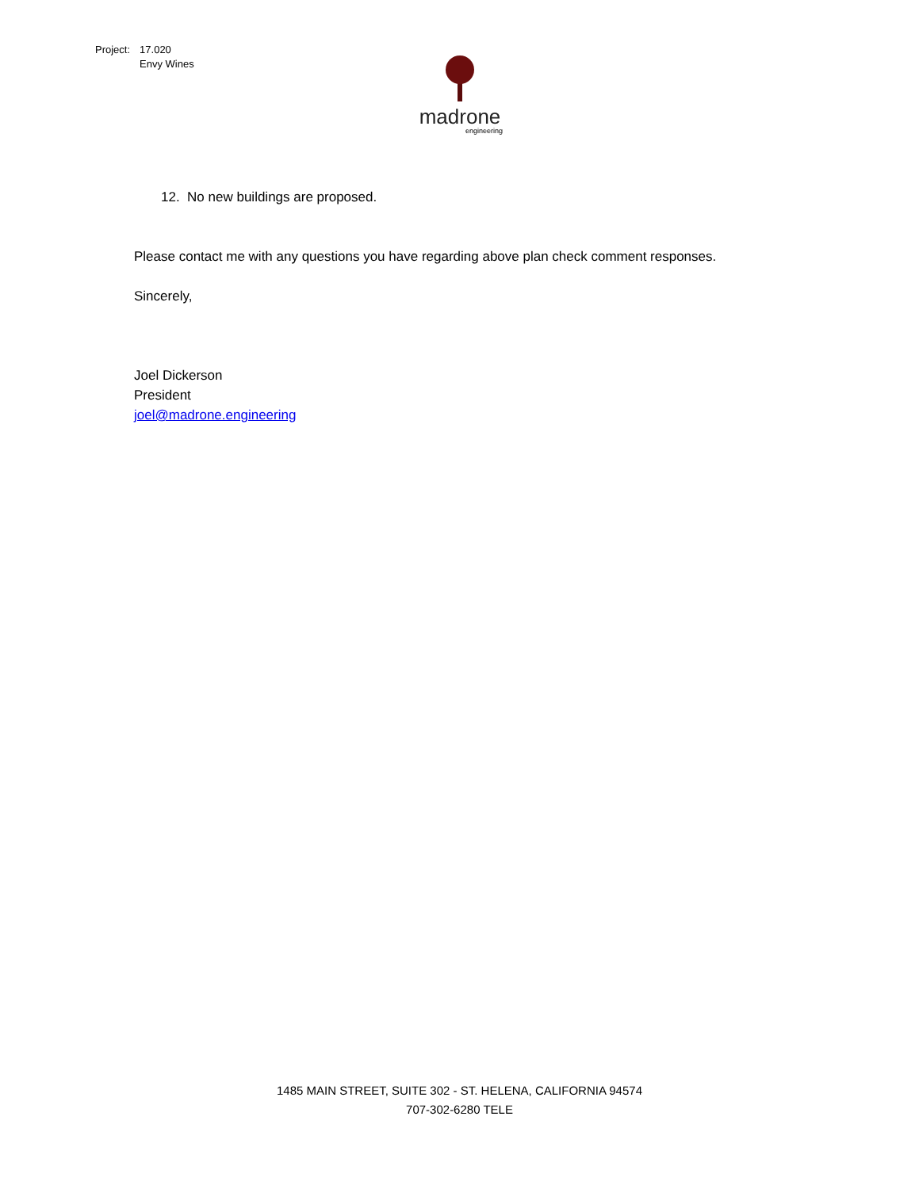| Project: | 17.020 Envy Wines |
madrone
engineering
12. No new buildings are proposed.
Please contact me with any questions you have regarding above plan check comment responses.
Sincerely,
Joel Dickerson
President
joel@madrone.engineering
1485 MAIN STREET, SUITE 302 - ST. HELENA, CALIFORNIA 94574
707-302-6280 TELE